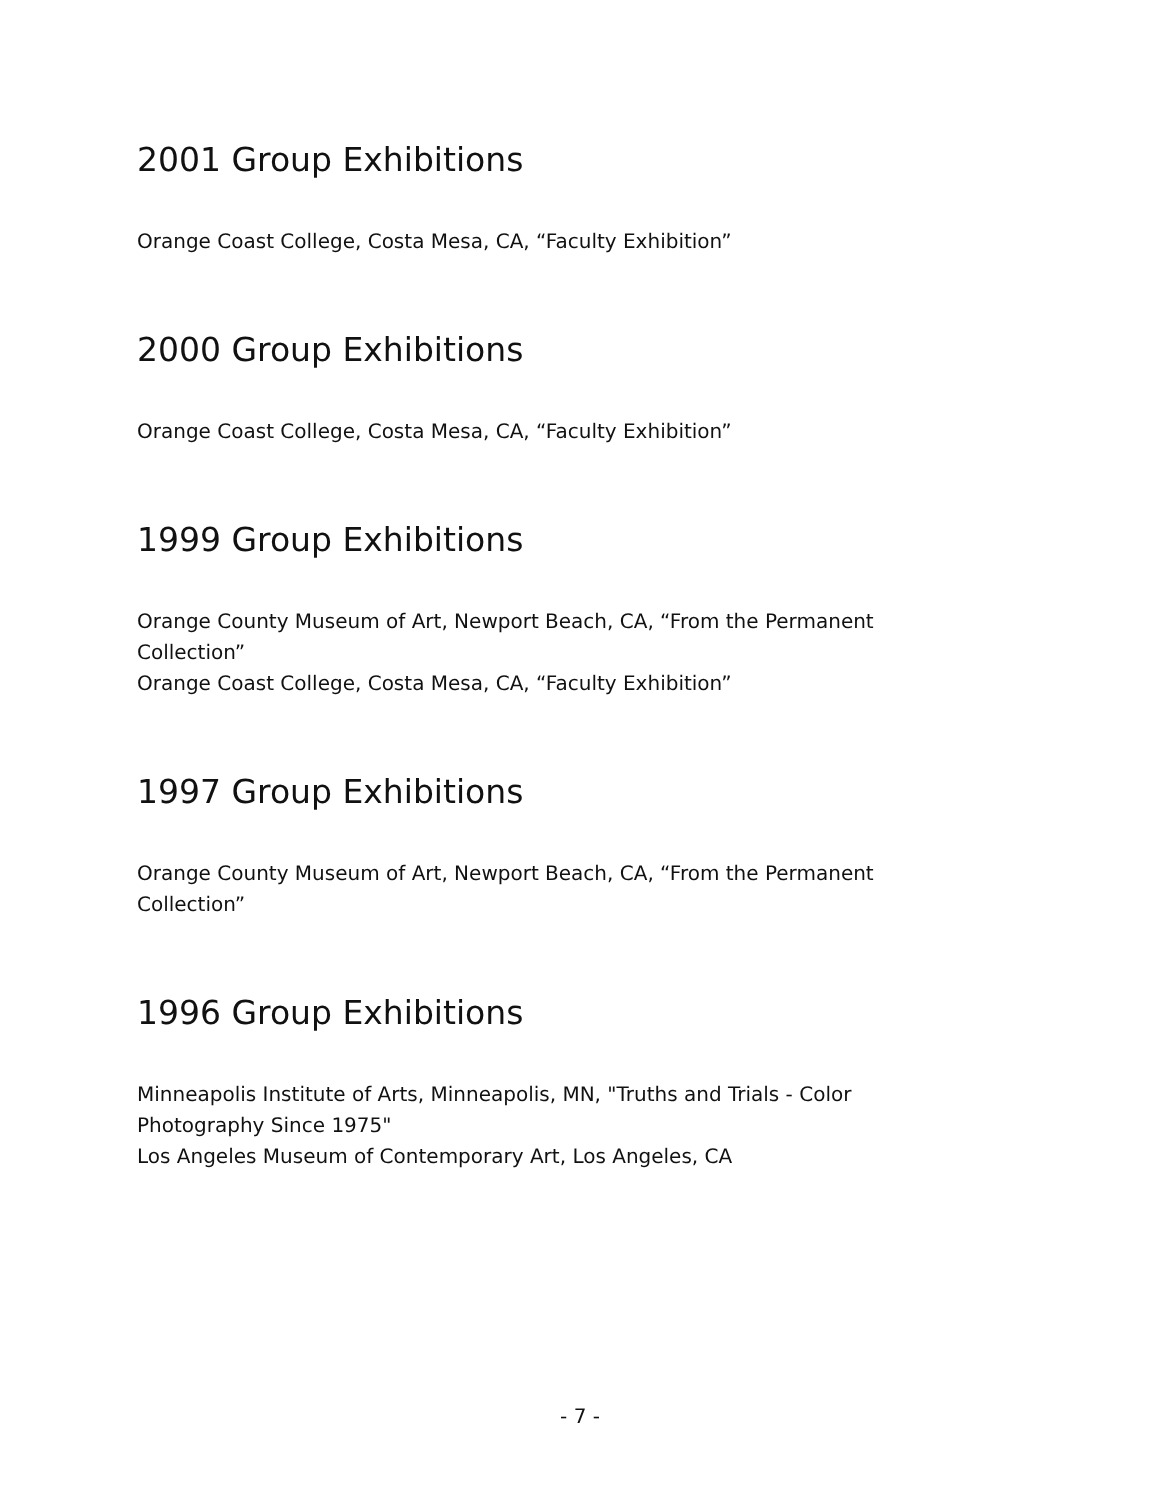2001 Group Exhibitions
Orange Coast College, Costa Mesa, CA, “Faculty Exhibition”
2000 Group Exhibitions
Orange Coast College, Costa Mesa, CA, “Faculty Exhibition”
1999 Group Exhibitions
Orange County Museum of Art, Newport Beach, CA, “From the Permanent Collection”
Orange Coast College, Costa Mesa, CA, “Faculty Exhibition”
1997 Group Exhibitions
Orange County Museum of Art, Newport Beach, CA, “From the Permanent Collection”
1996 Group Exhibitions
Minneapolis Institute of Arts, Minneapolis, MN, "Truths and Trials - Color Photography Since 1975"
Los Angeles Museum of Contemporary Art, Los Angeles, CA
- 7 -